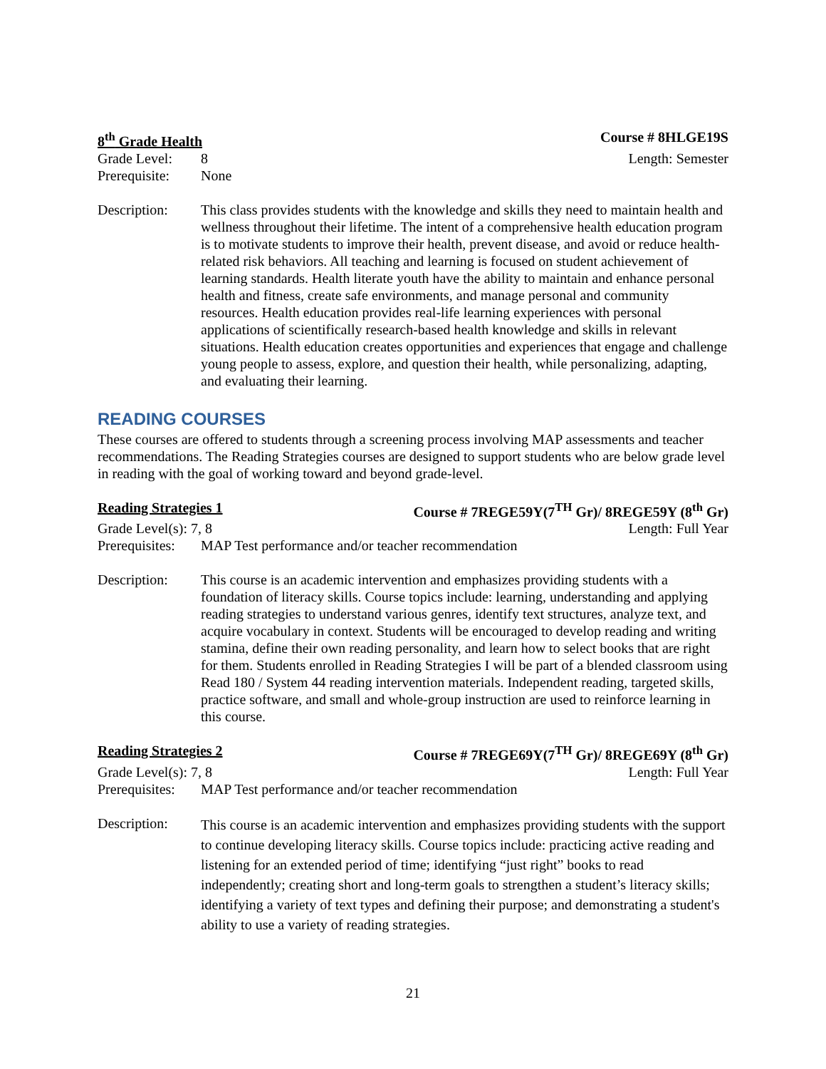8<sup>th</sup> Grade Health Course # 8HLGE19S
Grade Level: 8 Length: Semester
Prerequisite: None
Description: This class provides students with the knowledge and skills they need to maintain health and wellness throughout their lifetime. The intent of a comprehensive health education program is to motivate students to improve their health, prevent disease, and avoid or reduce health-related risk behaviors. All teaching and learning is focused on student achievement of learning standards. Health literate youth have the ability to maintain and enhance personal health and fitness, create safe environments, and manage personal and community resources. Health education provides real-life learning experiences with personal applications of scientifically research-based health knowledge and skills in relevant situations. Health education creates opportunities and experiences that engage and challenge young people to assess, explore, and question their health, while personalizing, adapting, and evaluating their learning.
READING COURSES
These courses are offered to students through a screening process involving MAP assessments and teacher recommendations. The Reading Strategies courses are designed to support students who are below grade level in reading with the goal of working toward and beyond grade-level.
Reading Strategies 1 Course # 7REGE59Y(7<sup>TH</sup> Gr)/ 8REGE59Y (8<sup>th</sup> Gr)
Grade Level(s): 7, 8 Length: Full Year
Prerequisites: MAP Test performance and/or teacher recommendation
Description: This course is an academic intervention and emphasizes providing students with a foundation of literacy skills. Course topics include: learning, understanding and applying reading strategies to understand various genres, identify text structures, analyze text, and acquire vocabulary in context. Students will be encouraged to develop reading and writing stamina, define their own reading personality, and learn how to select books that are right for them. Students enrolled in Reading Strategies I will be part of a blended classroom using Read 180 / System 44 reading intervention materials. Independent reading, targeted skills, practice software, and small and whole-group instruction are used to reinforce learning in this course.
Reading Strategies 2 Course # 7REGE69Y(7<sup>TH</sup> Gr)/ 8REGE69Y (8<sup>th</sup> Gr)
Grade Level(s): 7, 8 Length: Full Year
Prerequisites: MAP Test performance and/or teacher recommendation
Description:
This course is an academic intervention and emphasizes providing students with the support to continue developing literacy skills. Course topics include: practicing active reading and listening for an extended period of time; identifying “just right” books to read independently; creating short and long-term goals to strengthen a student’s literacy skills; identifying a variety of text types and defining their purpose; and demonstrating a student's ability to use a variety of reading strategies.
21